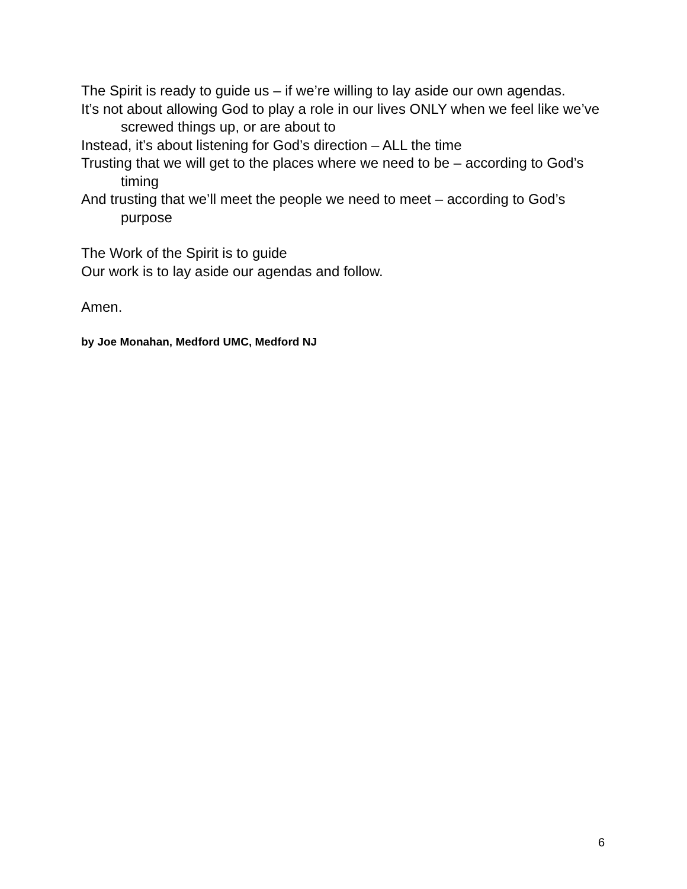The Spirit is ready to guide us – if we’re willing to lay aside our own agendas.
It’s not about allowing God to play a role in our lives ONLY when we feel like we’ve screwed things up, or are about to
Instead, it’s about listening for God’s direction – ALL the time
Trusting that we will get to the places where we need to be – according to God’s timing
And trusting that we’ll meet the people we need to meet – according to God’s purpose
The Work of the Spirit is to guide
Our work is to lay aside our agendas and follow.
Amen.
by Joe Monahan, Medford UMC, Medford NJ
6